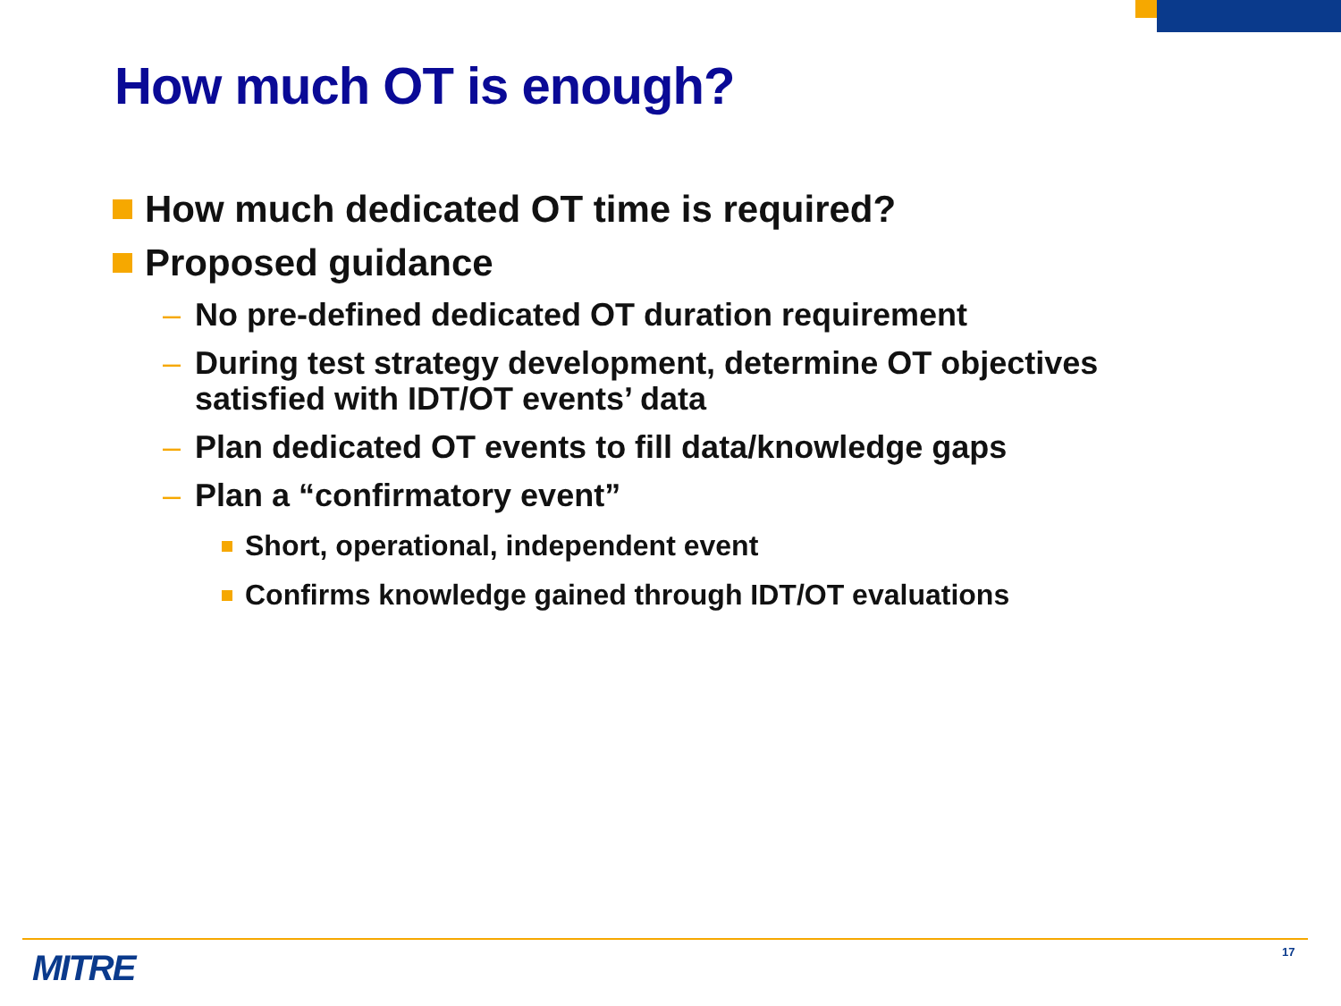How much OT is enough?
How much dedicated OT time is required?
Proposed guidance
– No pre-defined dedicated OT duration requirement
– During test strategy development, determine OT objectives satisfied with IDT/OT events’ data
– Plan dedicated OT events to fill data/knowledge gaps
– Plan a “confirmatory event”
Short, operational, independent event
Confirms knowledge gained through IDT/OT evaluations
MITRE 17